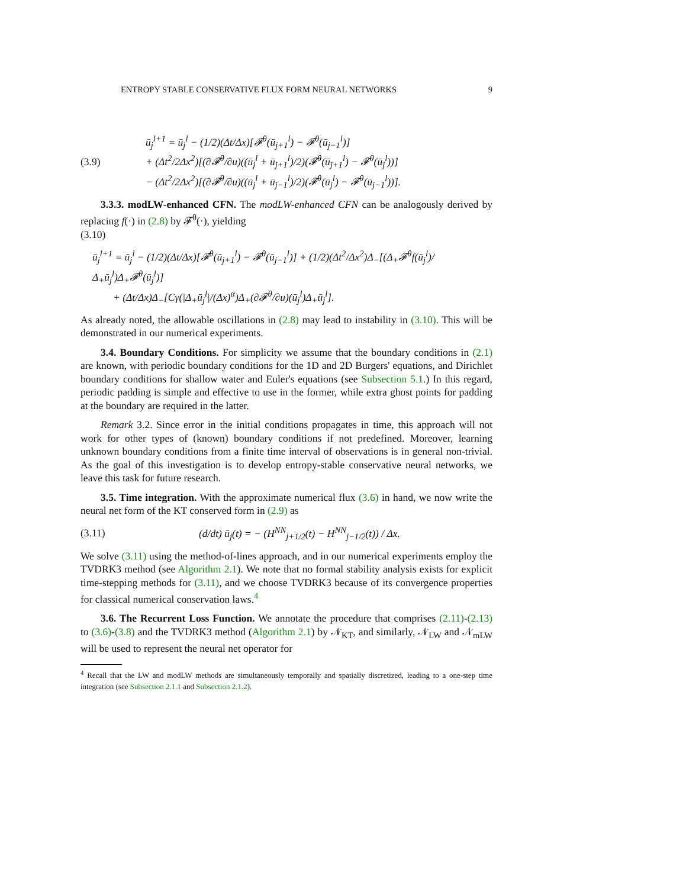ENTROPY STABLE CONSERVATIVE FLUX FORM NEURAL NETWORKS 9
(3.9)
ū<sub>j</sub><sup>l+1</sup> = ū<sub>j</sub><sup>l</sup> − (1/2)(Δt/Δx)[𝓕<sup>θ</sup>(ū<sub>j+1</sub><sup>l</sup>) − 𝓕<sup>θ</sup>(ū<sub>j−1</sub><sup>l</sup>)]
+ (Δt<sup>2</sup>/2Δx<sup>2</sup>)[(∂𝓕<sup>θ</sup>/∂u)((ū<sub>j</sub><sup>l</sup> + ū<sub>j+1</sub><sup>l</sup>)/2)(𝓕<sup>θ</sup>(ū<sub>j+1</sub><sup>l</sup>) − 𝓕<sup>θ</sup>(ū<sub>j</sub><sup>l</sup>))]
− (Δt<sup>2</sup>/2Δx<sup>2</sup>)[(∂𝓕<sup>θ</sup>/∂u)((ū<sub>j</sub><sup>l</sup> + ū<sub>j−1</sub><sup>l</sup>)/2)(𝓕<sup>θ</sup>(ū<sub>j</sub><sup>l</sup>) − 𝓕<sup>θ</sup>(ū<sub>j−1</sub><sup>l</sup>))].
3.3.3. modLW-enhanced CFN. The modLW-enhanced CFN can be analogously derived by replacing f(·) in (2.8) by 𝓕<sup>θ</sup>(·), yielding
(3.10)
ū<sub>j</sub><sup>l+1</sup> = ū<sub>j</sub><sup>l</sup> − (1/2)(Δt/Δx)[𝓕<sup>θ</sup>(ū<sub>j+1</sub><sup>l</sup>) − 𝓕<sup>θ</sup>(ū<sub>j−1</sub><sup>l</sup>)] + (1/2)(Δt<sup>2</sup>/Δx<sup>2</sup>)Δ<sub>−</sub>[(Δ<sub>+</sub>𝓕<sup>θ</sup>f(ū<sub>j</sub><sup>l</sup>)/Δ<sub>+</sub>ū<sub>j</sub><sup>l</sup>)Δ<sub>+</sub>𝓕<sup>θ</sup>(ū<sub>j</sub><sup>l</sup>)]
+ (Δt/Δx)Δ<sub>−</sub>[Cγ(|Δ<sub>+</sub>ū<sub>j</sub><sup>l</sup>|/(Δx)<sup>α</sup>)Δ<sub>+</sub>(∂𝓕<sup>θ</sup>/∂u)(ū<sub>j</sub><sup>l</sup>)Δ<sub>+</sub>ū<sub>j</sub><sup>l</sup>].
As already noted, the allowable oscillations in (2.8) may lead to instability in (3.10). This will be demonstrated in our numerical experiments.
3.4. Boundary Conditions. For simplicity we assume that the boundary conditions in (2.1) are known, with periodic boundary conditions for the 1D and 2D Burgers' equations, and Dirichlet boundary conditions for shallow water and Euler's equations (see Subsection 5.1.) In this regard, periodic padding is simple and effective to use in the former, while extra ghost points for padding at the boundary are required in the latter.
Remark 3.2. Since error in the initial conditions propagates in time, this approach will not work for other types of (known) boundary conditions if not predefined. Moreover, learning unknown boundary conditions from a finite time interval of observations is in general non-trivial. As the goal of this investigation is to develop entropy-stable conservative neural networks, we leave this task for future research.
3.5. Time integration. With the approximate numerical flux (3.6) in hand, we now write the neural net form of the KT conserved form in (2.9) as
(3.11)
(d/dt) ū<sub>j</sub>(t) = − (H<sup>NN</sup><sub>j+1/2</sub>(t) − H<sup>NN</sup><sub>j−1/2</sub>(t)) / Δx.
We solve (3.11) using the method-of-lines approach, and in our numerical experiments employ the TVDRK3 method (see Algorithm 2.1). We note that no formal stability analysis exists for explicit time-stepping methods for (3.11), and we choose TVDRK3 because of its convergence properties for classical numerical conservation laws.<sup>4</sup>
3.6. The Recurrent Loss Function. We annotate the procedure that comprises (2.11)-(2.13) to (3.6)-(3.8) and the TVDRK3 method (Algorithm 2.1) by 𝒩<sub>KT</sub>, and similarly, 𝒩<sub>LW</sub> and 𝒩<sub>mLW</sub> will be used to represent the neural net operator for
<sup>4</sup> Recall that the LW and modLW methods are simultaneously temporally and spatially discretized, leading to a one-step time integration (see Subsection 2.1.1 and Subsection 2.1.2).